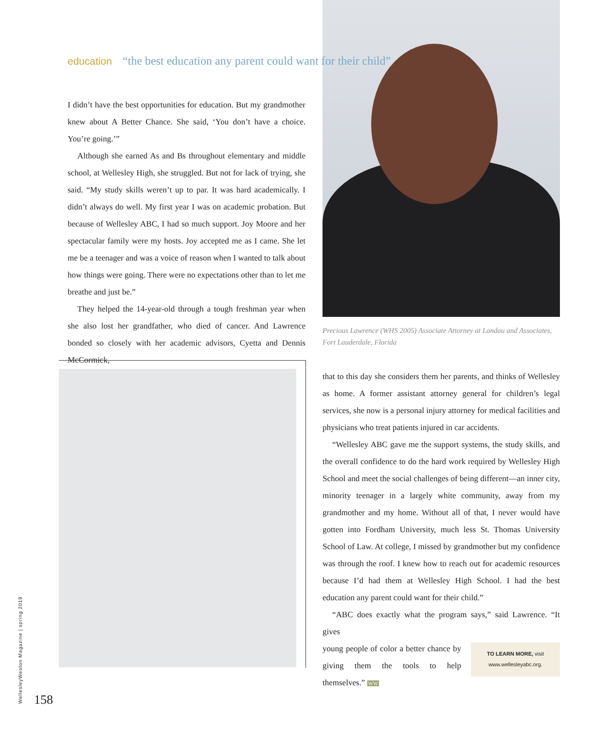education “the best education any parent could want for their child”
I didn’t have the best opportunities for education. But my grandmother knew about A Better Chance. She said, ‘You don’t have a choice. You’re going.’”
Although she earned As and Bs throughout elementary and middle school, at Wellesley High, she struggled. But not for lack of trying, she said. “My study skills weren’t up to par. It was hard academically. I didn’t always do well. My first year I was on academic probation. But because of Wellesley ABC, I had so much support. Joy Moore and her spectacular family were my hosts. Joy accepted me as I came. She let me be a teenager and was a voice of reason when I wanted to talk about how things were going. There were no expectations other than to let me breathe and just be.”
They helped the 14-year-old through a tough freshman year when she also lost her grandfather, who died of cancer. And Lawrence bonded so closely with her academic advisors, Cyetta and Dennis McCormick,
Precious Lawrence (WHS 2005) Associate Attorney at Landau and Associates, Fort Lauderdale, Florida
that to this day she considers them her parents, and thinks of Wellesley as home. A former assistant attorney general for children’s legal services, she now is a personal injury attorney for medical facilities and physicians who treat patients injured in car accidents.
“Wellesley ABC gave me the support systems, the study skills, and the overall confidence to do the hard work required by Wellesley High School and meet the social challenges of being different—an inner city, minority teenager in a largely white community, away from my grandmother and my home. Without all of that, I never would have gotten into Fordham University, much less St. Thomas University School of Law. At college, I missed by grandmother but my confidence was through the roof. I knew how to reach out for academic resources because I’d had them at Wellesley High School. I had the best education any parent could want for their child.”
“ABC does exactly what the program says,” said Lawrence. “It gives
TO LEARN MORE, visit
www.wellesleyabc.org.
young people of color a better chance by giving them the tools to help themselves.” WW
WellesleyWeston Magazine | spring 2019 158